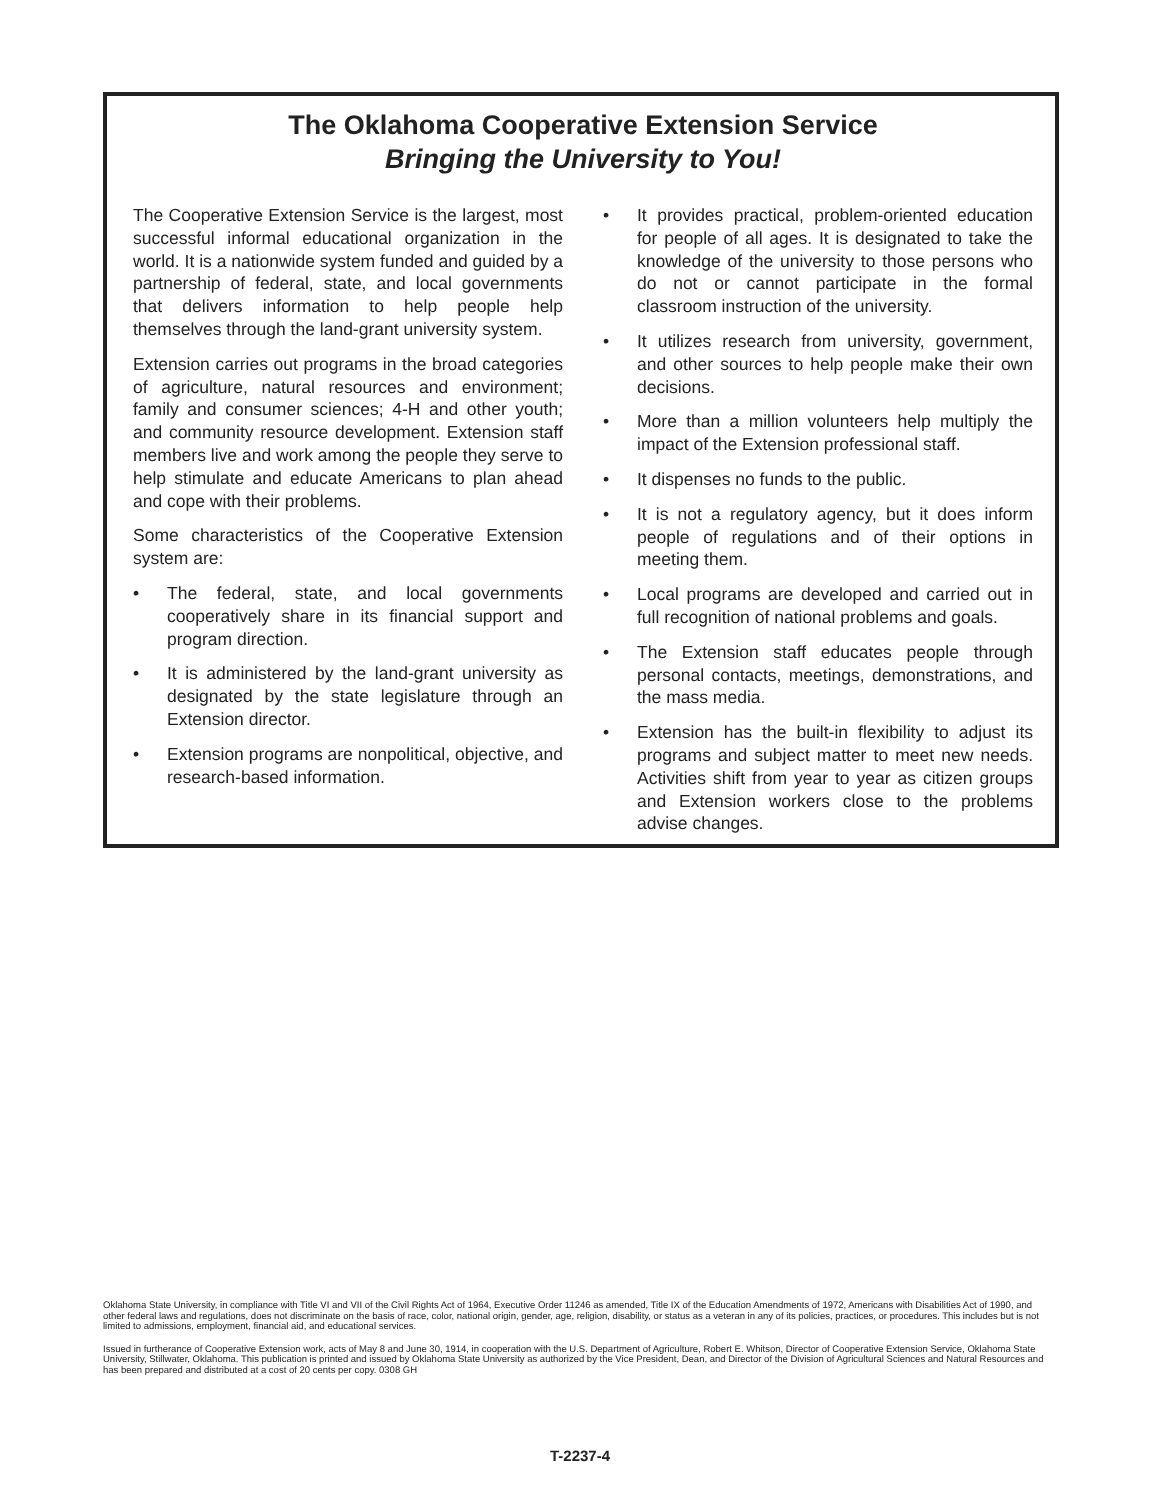The Oklahoma Cooperative Extension Service
Bringing the University to You!
The Cooperative Extension Service is the largest, most successful informal educational organization in the world. It is a nationwide system funded and guided by a partnership of federal, state, and local governments that delivers information to help people help themselves through the land-grant university system.
Extension carries out programs in the broad categories of agriculture, natural resources and environment; family and consumer sciences; 4-H and other youth; and community resource development. Extension staff members live and work among the people they serve to help stimulate and educate Americans to plan ahead and cope with their problems.
Some characteristics of the Cooperative Extension system are:
• The federal, state, and local governments cooperatively share in its financial support and program direction.
• It is administered by the land-grant university as designated by the state legislature through an Extension director.
• Extension programs are nonpolitical, objective, and research-based information.
• It provides practical, problem-oriented education for people of all ages. It is designated to take the knowledge of the university to those persons who do not or cannot participate in the formal classroom instruction of the university.
• It utilizes research from university, government, and other sources to help people make their own decisions.
• More than a million volunteers help multiply the impact of the Extension professional staff.
• It dispenses no funds to the public.
• It is not a regulatory agency, but it does inform people of regulations and of their options in meeting them.
• Local programs are developed and carried out in full recognition of national problems and goals.
• The Extension staff educates people through personal contacts, meetings, demonstrations, and the mass media.
• Extension has the built-in flexibility to adjust its programs and subject matter to meet new needs. Activities shift from year to year as citizen groups and Extension workers close to the problems advise changes.
Oklahoma State University, in compliance with Title VI and VII of the Civil Rights Act of 1964, Executive Order 11246 as amended, Title IX of the Education Amendments of 1972, Americans with Disabilities Act of 1990, and other federal laws and regulations, does not discriminate on the basis of race, color, national origin, gender, age, religion, disability, or status as a veteran in any of its policies, practices, or procedures. This includes but is not limited to admissions, employment, financial aid, and educational services.
Issued in furtherance of Cooperative Extension work, acts of May 8 and June 30, 1914, in cooperation with the U.S. Department of Agriculture, Robert E. Whitson, Director of Cooperative Extension Service, Oklahoma State University, Stillwater, Oklahoma. This publication is printed and issued by Oklahoma State University as authorized by the Vice President, Dean, and Director of the Division of Agricultural Sciences and Natural Resources and has been prepared and distributed at a cost of 20 cents per copy. 0308 GH
T-2237-4